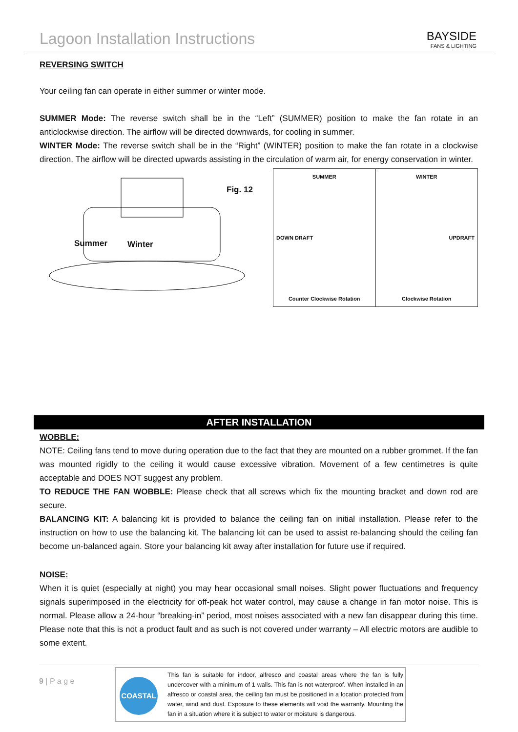Lagoon Installation Instructions
BAYSIDE
FANS & LIGHTING
REVERSING SWITCH
Your ceiling fan can operate in either summer or winter mode.
SUMMER Mode: The reverse switch shall be in the “Left” (SUMMER) position to make the fan rotate in an anticlockwise direction. The airflow will be directed downwards, for cooling in summer.
WINTER Mode: The reverse switch shall be in the “Right” (WINTER) position to make the fan rotate in a clockwise direction. The airflow will be directed upwards assisting in the circulation of warm air, for energy conservation in winter.
Fig. 12
Summer Winter
SUMMER
DOWN DRAFT
Counter Clockwise Rotation
WINTER
UPDRAFT
Clockwise Rotation
AFTER INSTALLATION
WOBBLE:
NOTE: Ceiling fans tend to move during operation due to the fact that they are mounted on a rubber grommet. If the fan was mounted rigidly to the ceiling it would cause excessive vibration. Movement of a few centimetres is quite acceptable and DOES NOT suggest any problem.
TO REDUCE THE FAN WOBBLE: Please check that all screws which fix the mounting bracket and down rod are secure.
BALANCING KIT: A balancing kit is provided to balance the ceiling fan on initial installation. Please refer to the instruction on how to use the balancing kit. The balancing kit can be used to assist re-balancing should the ceiling fan become un-balanced again. Store your balancing kit away after installation for future use if required.
NOISE:
When it is quiet (especially at night) you may hear occasional small noises. Slight power fluctuations and frequency signals superimposed in the electricity for off-peak hot water control, may cause a change in fan motor noise. This is normal. Please allow a 24-hour “breaking-in” period, most noises associated with a new fan disappear during this time. Please note that this is not a product fault and as such is not covered under warranty – All electric motors are audible to some extent.
9 | P a g e
COASTAL
This fan is suitable for indoor, alfresco and coastal areas where the fan is fully undercover with a minimum of 1 walls. This fan is not waterproof. When installed in an alfresco or coastal area, the ceiling fan must be positioned in a location protected from water, wind and dust. Exposure to these elements will void the warranty. Mounting the fan in a situation where it is subject to water or moisture is dangerous.